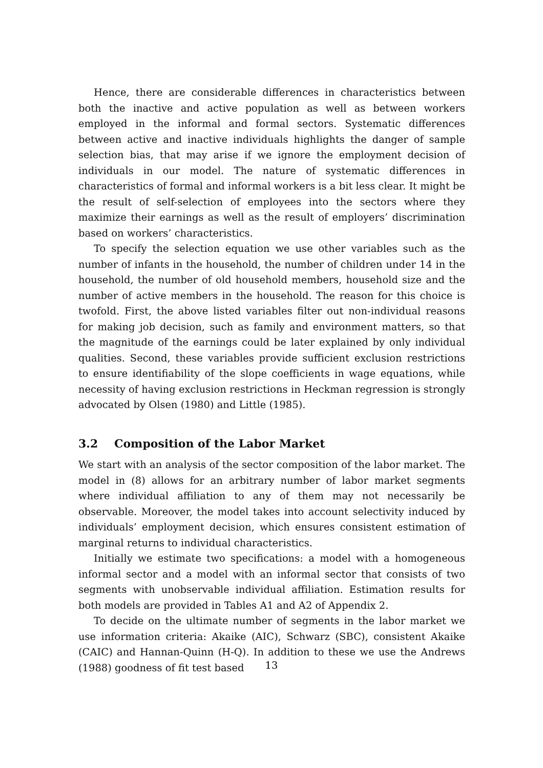Hence, there are considerable differences in characteristics between both the inactive and active population as well as between workers employed in the informal and formal sectors. Systematic differences between active and inactive individuals highlights the danger of sample selection bias, that may arise if we ignore the employment decision of individuals in our model. The nature of systematic differences in characteristics of formal and informal workers is a bit less clear. It might be the result of self-selection of employees into the sectors where they maximize their earnings as well as the result of employers’ discrimination based on workers’ characteristics.
To specify the selection equation we use other variables such as the number of infants in the household, the number of children under 14 in the household, the number of old household members, household size and the number of active members in the household. The reason for this choice is twofold. First, the above listed variables filter out non-individual reasons for making job decision, such as family and environment matters, so that the magnitude of the earnings could be later explained by only individual qualities. Second, these variables provide sufficient exclusion restrictions to ensure identifiability of the slope coefficients in wage equations, while necessity of having exclusion restrictions in Heckman regression is strongly advocated by Olsen (1980) and Little (1985).
3.2 Composition of the Labor Market
We start with an analysis of the sector composition of the labor market. The model in (8) allows for an arbitrary number of labor market segments where individual affiliation to any of them may not necessarily be observable. Moreover, the model takes into account selectivity induced by individuals’ employment decision, which ensures consistent estimation of marginal returns to individual characteristics.
Initially we estimate two specifications: a model with a homogeneous informal sector and a model with an informal sector that consists of two segments with unobservable individual affiliation. Estimation results for both models are provided in Tables A1 and A2 of Appendix 2.
To decide on the ultimate number of segments in the labor market we use information criteria: Akaike (AIC), Schwarz (SBC), consistent Akaike (CAIC) and Hannan-Quinn (H-Q). In addition to these we use the Andrews (1988) goodness of fit test based
13